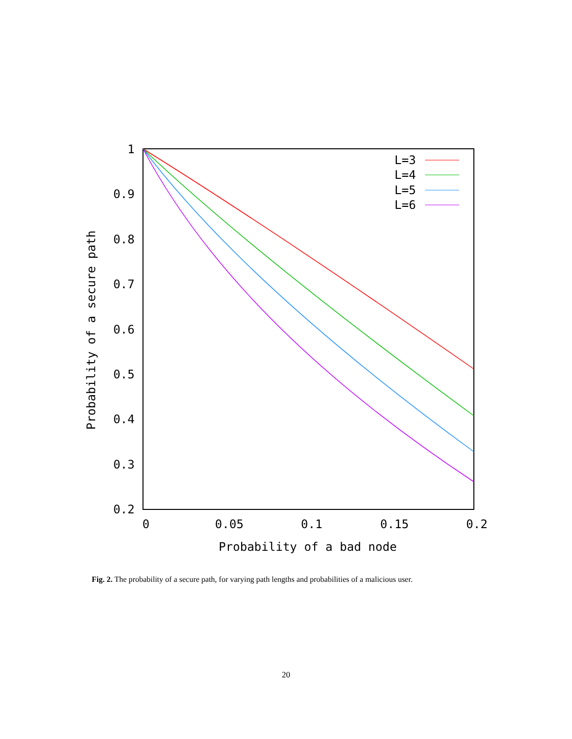1
0.9
0.8
0.7
0.6
0.5
0.4
0.3
0.2
0
0.05
0.1
0.15
0.2
Probability of a bad node
Probability of a secure path
L=3
L=4
L=5
L=6
Fig. 2. The probability of a secure path, for varying path lengths and probabilities of a malicious user.
20